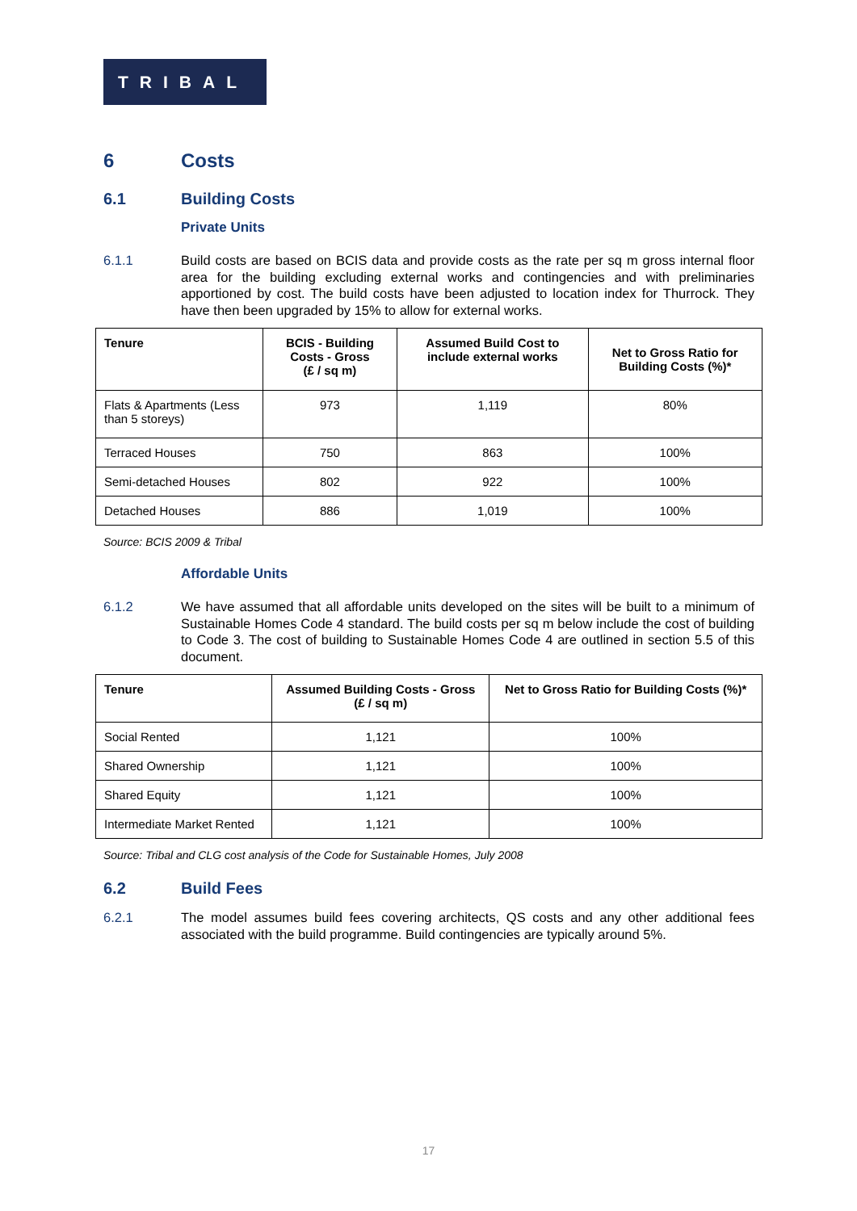TRIBAL
6 Costs
6.1 Building Costs
Private Units
6.1.1 Build costs are based on BCIS data and provide costs as the rate per sq m gross internal floor area for the building excluding external works and contingencies and with preliminaries apportioned by cost. The build costs have been adjusted to location index for Thurrock. They have then been upgraded by 15% to allow for external works.
| Tenure | BCIS - Building Costs - Gross (£ / sq m) | Assumed Build Cost to include external works | Net to Gross Ratio for Building Costs (%)* |
| --- | --- | --- | --- |
| Flats & Apartments (Less than 5 storeys) | 973 | 1,119 | 80% |
| Terraced Houses | 750 | 863 | 100% |
| Semi-detached Houses | 802 | 922 | 100% |
| Detached Houses | 886 | 1,019 | 100% |
Source: BCIS 2009 & Tribal
Affordable Units
6.1.2 We have assumed that all affordable units developed on the sites will be built to a minimum of Sustainable Homes Code 4 standard. The build costs per sq m below include the cost of building to Code 3. The cost of building to Sustainable Homes Code 4 are outlined in section 5.5 of this document.
| Tenure | Assumed Building Costs - Gross (£ / sq m) | Net to Gross Ratio for Building Costs (%)* |
| --- | --- | --- |
| Social Rented | 1,121 | 100% |
| Shared Ownership | 1,121 | 100% |
| Shared Equity | 1,121 | 100% |
| Intermediate Market Rented | 1,121 | 100% |
Source: Tribal and CLG cost analysis of the Code for Sustainable Homes, July 2008
6.2 Build Fees
6.2.1 The model assumes build fees covering architects, QS costs and any other additional fees associated with the build programme. Build contingencies are typically around 5%.
17